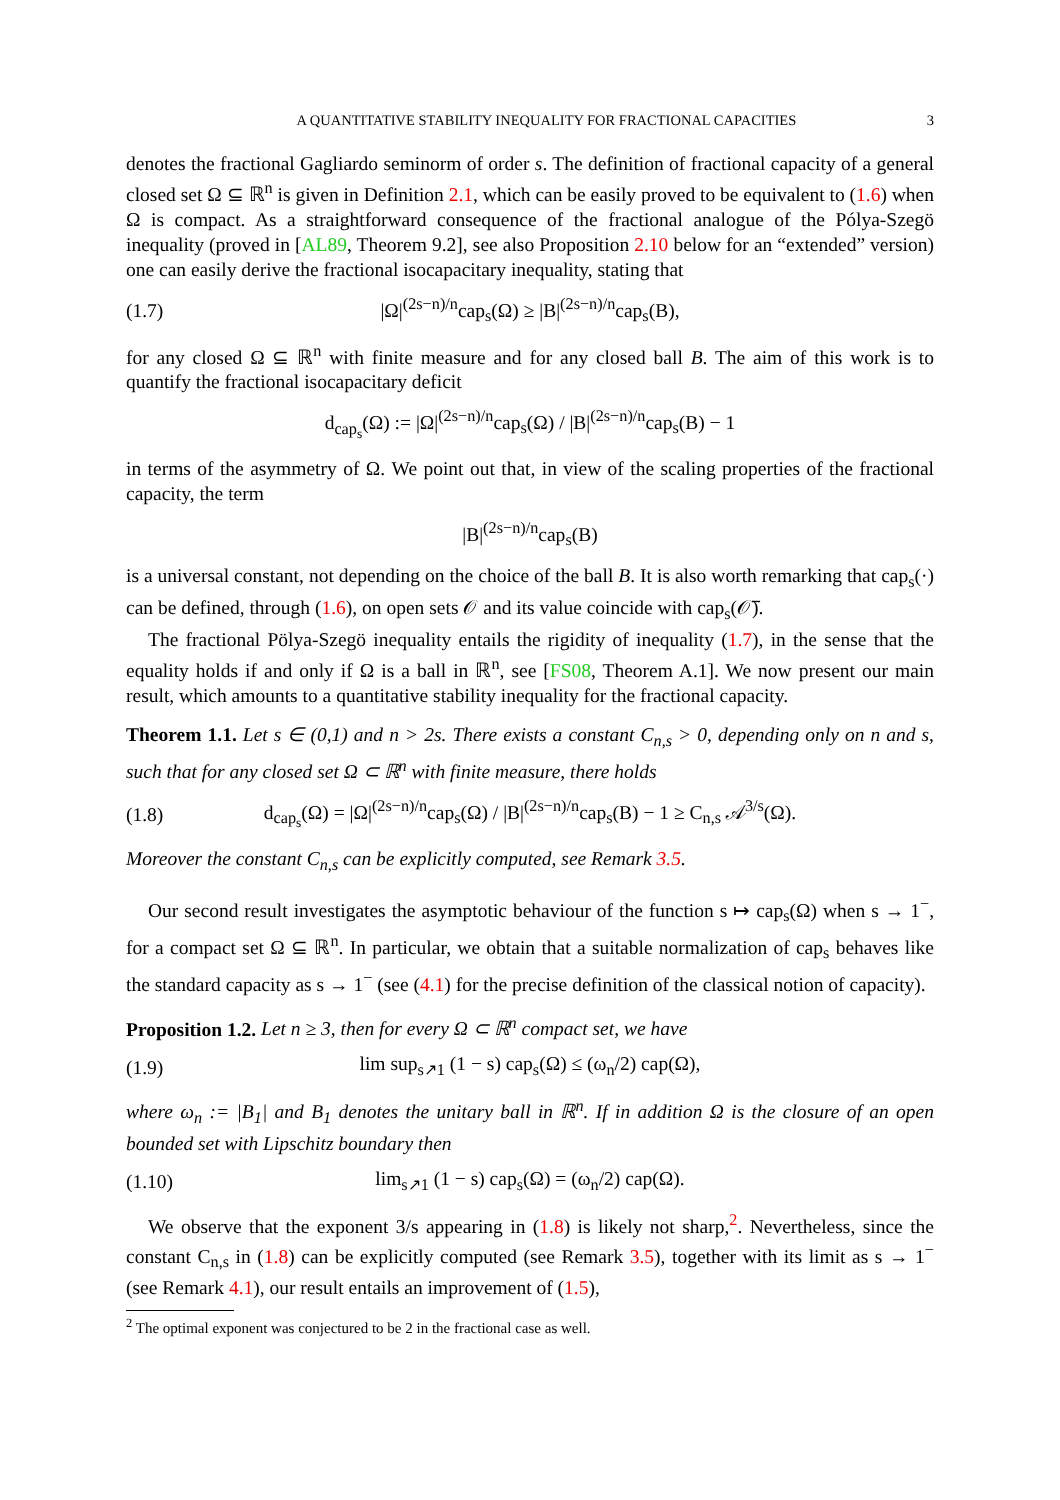A QUANTITATIVE STABILITY INEQUALITY FOR FRACTIONAL CAPACITIES 3
denotes the fractional Gagliardo seminorm of order s. The definition of fractional capacity of a general closed set Ω ⊆ ℝ<sup>n</sup> is given in Definition 2.1, which can be easily proved to be equivalent to (1.6) when Ω is compact. As a straightforward consequence of the fractional analogue of the Pólya-Szegö inequality (proved in [AL89, Theorem 9.2], see also Proposition 2.10 below for an “extended” version) one can easily derive the fractional isocapacitary inequality, stating that
(1.7) |Ω|<sup>(2s−n)/n</sup>cap<sub>s</sub>(Ω) ≥ |B|<sup>(2s−n)/n</sup>cap<sub>s</sub>(B),
for any closed Ω ⊆ ℝ<sup>n</sup> with finite measure and for any closed ball B. The aim of this work is to quantify the fractional isocapacitary deficit
d<sub>cap<sub>s</sub></sub>(Ω) := |Ω|<sup>(2s−n)/n</sup>cap<sub>s</sub>(Ω) / |B|<sup>(2s−n)/n</sup>cap<sub>s</sub>(B) − 1
in terms of the asymmetry of Ω. We point out that, in view of the scaling properties of the fractional capacity, the term
|B|<sup>(2s−n)/n</sup>cap<sub>s</sub>(B)
is a universal constant, not depending on the choice of the ball B. It is also worth remarking that cap<sub>s</sub>(·) can be defined, through (1.6), on open sets 𝒪 and its value coincide with cap<sub>s</sub>(𝒪̅).
The fractional Pölya-Szegö inequality entails the rigidity of inequality (1.7), in the sense that the equality holds if and only if Ω is a ball in ℝ<sup>n</sup>, see [FS08, Theorem A.1]. We now present our main result, which amounts to a quantitative stability inequality for the fractional capacity.
Theorem 1.1. Let s ∈ (0,1) and n > 2s. There exists a constant C<sub>n,s</sub> > 0, depending only on n and s, such that for any closed set Ω ⊂ ℝ<sup>n</sup> with finite measure, there holds
(1.8) d<sub>cap<sub>s</sub></sub>(Ω) = |Ω|<sup>(2s−n)/n</sup>cap<sub>s</sub>(Ω) / |B|<sup>(2s−n)/n</sup>cap<sub>s</sub>(B) − 1 ≥ C<sub>n,s</sub> 𝒜<sup>3/s</sup>(Ω).
Moreover the constant C<sub>n,s</sub> can be explicitly computed, see Remark 3.5.
Our second result investigates the asymptotic behaviour of the function s ↦ cap<sub>s</sub>(Ω) when s → 1<sup>−</sup>, for a compact set Ω ⊆ ℝ<sup>n</sup>. In particular, we obtain that a suitable normalization of cap<sub>s</sub> behaves like the standard capacity as s → 1<sup>−</sup> (see (4.1) for the precise definition of the classical notion of capacity).
Proposition 1.2. Let n ≥ 3, then for every Ω ⊂ ℝ<sup>n</sup> compact set, we have
(1.9) lim sup<sub>s↗1</sub> (1 − s) cap<sub>s</sub>(Ω) ≤ (ω<sub>n</sub>/2) cap(Ω),
where ω<sub>n</sub> := |B<sub>1</sub>| and B<sub>1</sub> denotes the unitary ball in ℝ<sup>n</sup>. If in addition Ω is the closure of an open bounded set with Lipschitz boundary then
(1.10) lim<sub>s↗1</sub> (1 − s) cap<sub>s</sub>(Ω) = (ω<sub>n</sub>/2) cap(Ω).
We observe that the exponent 3/s appearing in (1.8) is likely not sharp,<sup>2</sup>. Nevertheless, since the constant C<sub>n,s</sub> in (1.8) can be explicitly computed (see Remark 3.5), together with its limit as s → 1<sup>−</sup> (see Remark 4.1), our result entails an improvement of (1.5),
<sup>2</sup> The optimal exponent was conjectured to be 2 in the fractional case as well.